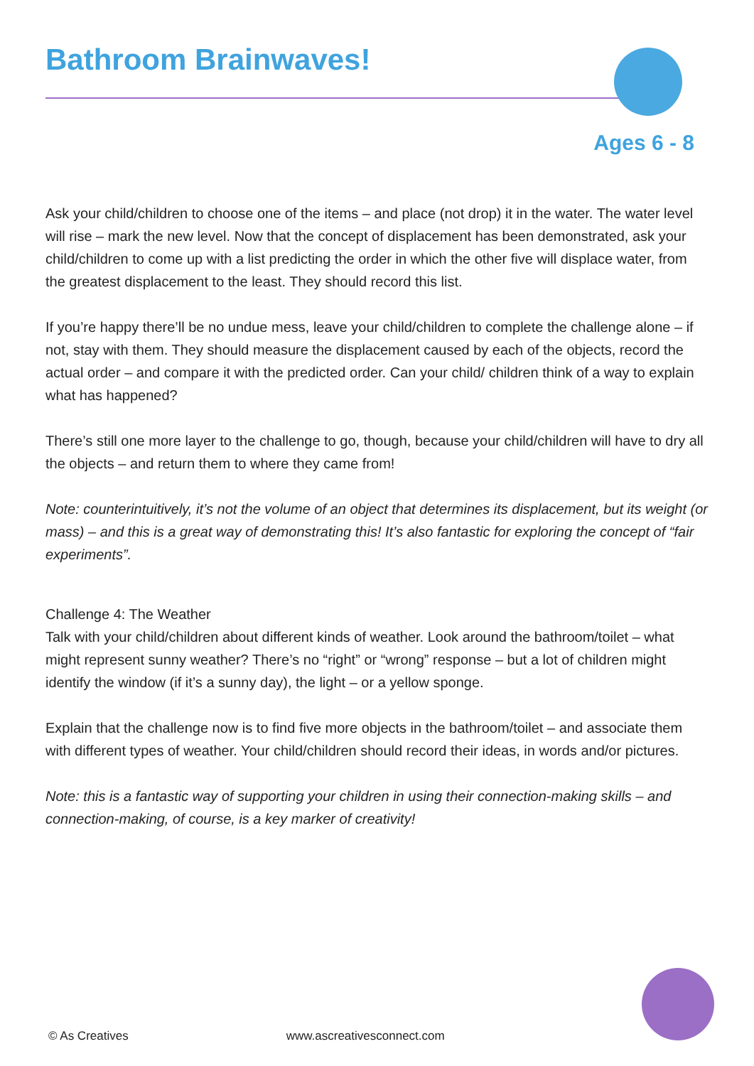Bathroom Brainwaves!
Ages 6 - 8
Ask your child/children to choose one of the items – and place (not drop) it in the water. The water level will rise – mark the new level. Now that the concept of displacement has been demonstrated, ask your child/children to come up with a list predicting the order in which the other five will displace water, from the greatest displacement to the least. They should record this list.
If you’re happy there’ll be no undue mess, leave your child/children to complete the challenge alone – if not, stay with them. They should measure the displacement caused by each of the objects, record the actual order – and compare it with the predicted order. Can your child/ children think of a way to explain what has happened?
There’s still one more layer to the challenge to go, though, because your child/children will have to dry all the objects – and return them to where they came from!
Note: counterintuitively, it’s not the volume of an object that determines its displacement, but its weight (or mass) – and this is a great way of demonstrating this! It’s also fantastic for exploring the concept of “fair experiments”.
Challenge 4: The Weather
Talk with your child/children about different kinds of weather. Look around the bathroom/toilet – what might represent sunny weather? There’s no “right” or “wrong” response – but a lot of children might identify the window (if it’s a sunny day), the light – or a yellow sponge.
Explain that the challenge now is to find five more objects in the bathroom/toilet – and associate them with different types of weather. Your child/children should record their ideas, in words and/or pictures.
Note: this is a fantastic way of supporting your children in using their connection-making skills – and connection-making, of course, is a key marker of creativity!
© As Creatives www.ascreativesconnect.com